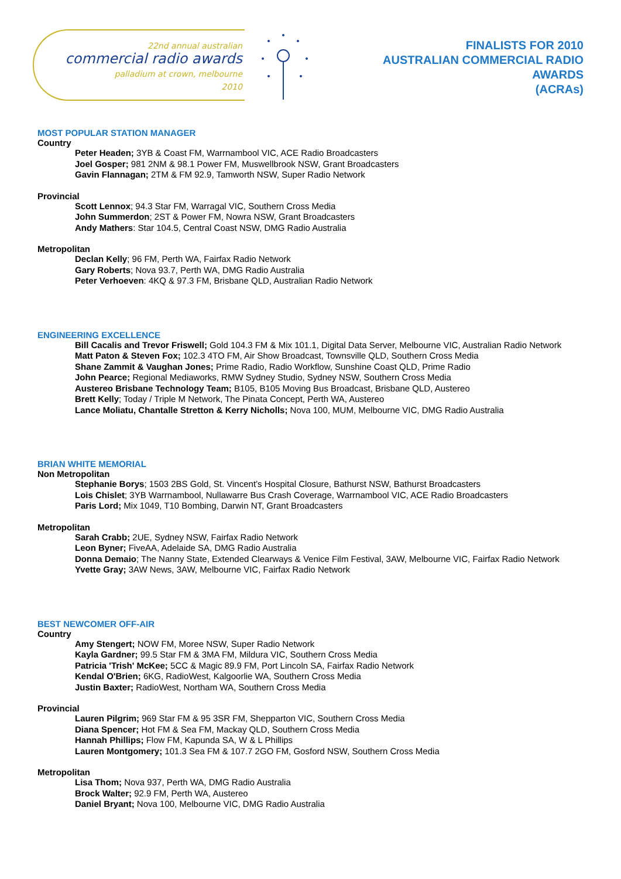22nd annual australian
commercial radio awards
palladium at crown, melbourne
2010
FINALISTS FOR 2010
AUSTRALIAN COMMERCIAL RADIO
AWARDS
(ACRAs)
MOST POPULAR STATION MANAGER
Country
Peter Headen; 3YB & Coast FM, Warrnambool VIC, ACE Radio Broadcasters
Joel Gosper; 981 2NM & 98.1 Power FM, Muswellbrook NSW, Grant Broadcasters
Gavin Flannagan; 2TM & FM 92.9, Tamworth NSW, Super Radio Network
Provincial
Scott Lennox; 94.3 Star FM, Warragal VIC, Southern Cross Media
John Summerdon; 2ST & Power FM, Nowra NSW, Grant Broadcasters
Andy Mathers: Star 104.5, Central Coast NSW, DMG Radio Australia
Metropolitan
Declan Kelly; 96 FM, Perth WA, Fairfax Radio Network
Gary Roberts; Nova 93.7, Perth WA, DMG Radio Australia
Peter Verhoeven: 4KQ & 97.3 FM, Brisbane QLD, Australian Radio Network
ENGINEERING EXCELLENCE
Bill Cacalis and Trevor Friswell; Gold 104.3 FM & Mix 101.1, Digital Data Server, Melbourne VIC, Australian Radio Network
Matt Paton & Steven Fox; 102.3 4TO FM, Air Show Broadcast, Townsville QLD, Southern Cross Media
Shane Zammit & Vaughan Jones; Prime Radio, Radio Workflow, Sunshine Coast QLD, Prime Radio
John Pearce; Regional Mediaworks, RMW Sydney Studio, Sydney NSW, Southern Cross Media
Austereo Brisbane Technology Team; B105, B105 Moving Bus Broadcast, Brisbane QLD, Austereo
Brett Kelly; Today / Triple M Network, The Pinata Concept, Perth WA, Austereo
Lance Moliatu, Chantalle Stretton & Kerry Nicholls; Nova 100, MUM, Melbourne VIC, DMG Radio Australia
BRIAN WHITE MEMORIAL
Non Metropolitan
Stephanie Borys; 1503 2BS Gold, St. Vincent’s Hospital Closure, Bathurst NSW, Bathurst Broadcasters
Lois Chislet; 3YB Warrnambool, Nullawarre Bus Crash Coverage, Warrnambool VIC, ACE Radio Broadcasters
Paris Lord; Mix 1049, T10 Bombing, Darwin NT, Grant Broadcasters
Metropolitan
Sarah Crabb; 2UE, Sydney NSW, Fairfax Radio Network
Leon Byner; FiveAA, Adelaide SA, DMG Radio Australia
Donna Demaio; The Nanny State, Extended Clearways & Venice Film Festival, 3AW, Melbourne VIC, Fairfax Radio Network
Yvette Gray; 3AW News, 3AW, Melbourne VIC, Fairfax Radio Network
BEST NEWCOMER OFF-AIR
Country
Amy Stengert; NOW FM, Moree NSW, Super Radio Network
Kayla Gardner; 99.5 Star FM & 3MA FM, Mildura VIC, Southern Cross Media
Patricia 'Trish' McKee; 5CC & Magic 89.9 FM, Port Lincoln SA, Fairfax Radio Network
Kendal O'Brien; 6KG, RadioWest, Kalgoorlie WA, Southern Cross Media
Justin Baxter; RadioWest, Northam WA, Southern Cross Media
Provincial
Lauren Pilgrim; 969 Star FM & 95 3SR FM, Shepparton VIC, Southern Cross Media
Diana Spencer; Hot FM & Sea FM, Mackay QLD, Southern Cross Media
Hannah Phillips; Flow FM, Kapunda SA, W & L Phillips
Lauren Montgomery; 101.3 Sea FM & 107.7 2GO FM, Gosford NSW, Southern Cross Media
Metropolitan
Lisa Thom; Nova 937, Perth WA, DMG Radio Australia
Brock Walter; 92.9 FM, Perth WA, Austereo
Daniel Bryant; Nova 100, Melbourne VIC, DMG Radio Australia